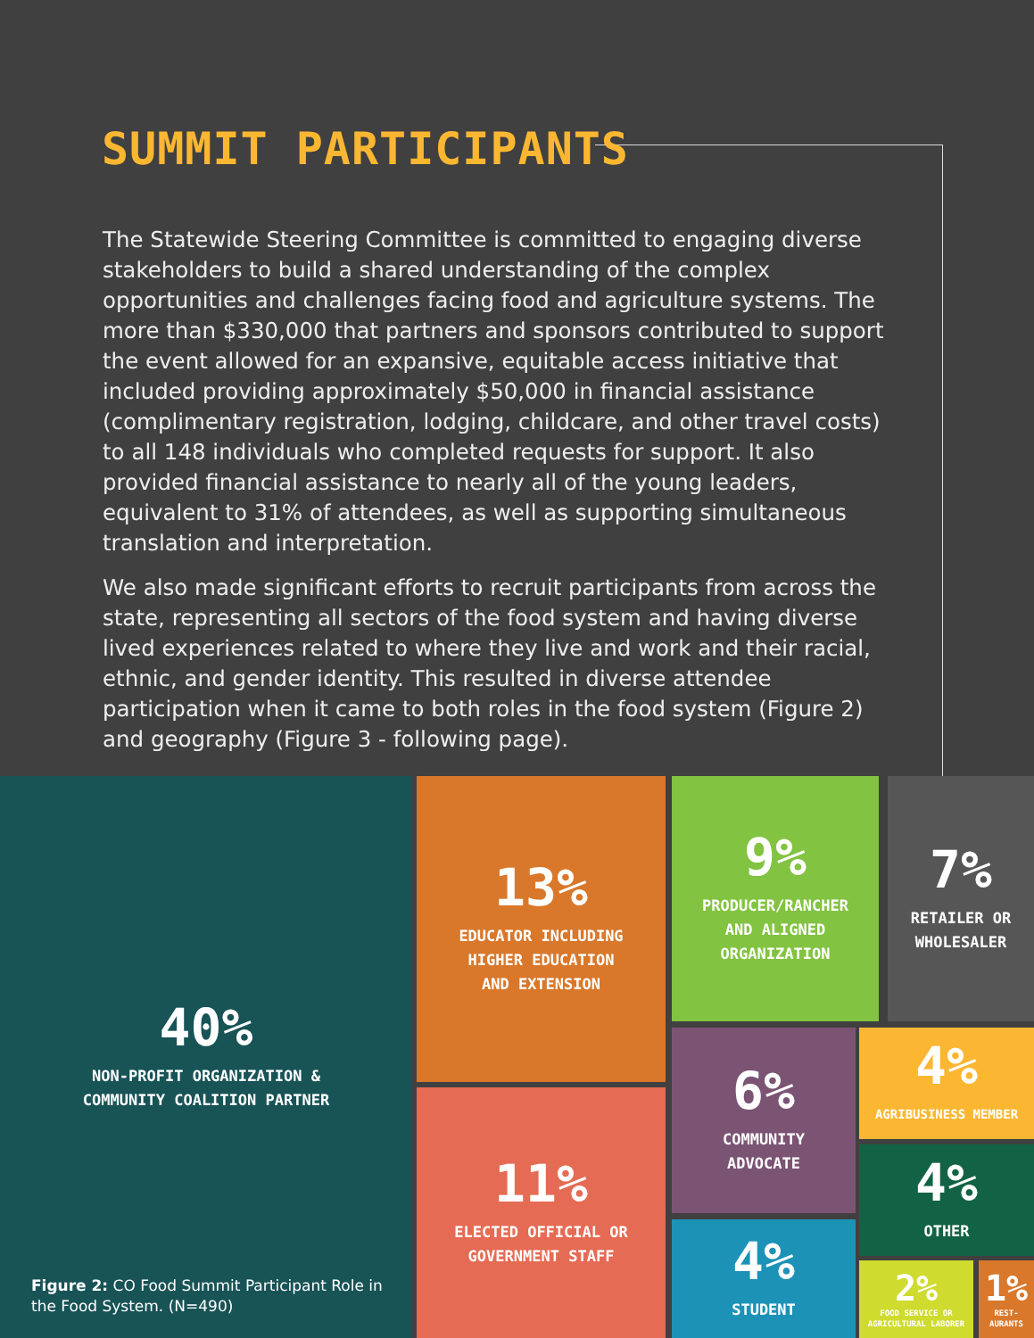SUMMIT PARTICIPANTS
The Statewide Steering Committee is committed to engaging diverse stakeholders to build a shared understanding of the complex opportunities and challenges facing food and agriculture systems. The more than $330,000 that partners and sponsors contributed to support the event allowed for an expansive, equitable access initiative that included providing approximately $50,000 in financial assistance (complimentary registration, lodging, childcare, and other travel costs) to all 148 individuals who completed requests for support. It also provided financial assistance to nearly all of the young leaders, equivalent to 31% of attendees, as well as supporting simultaneous translation and interpretation.
We also made significant efforts to recruit participants from across the state, representing all sectors of the food system and having diverse lived experiences related to where they live and work and their racial, ethnic, and gender identity. This resulted in diverse attendee participation when it came to both roles in the food system (Figure 2) and geography (Figure 3 - following page).
40%
NON-PROFIT ORGANIZATION &
COMMUNITY COALITION PARTNER
Figure 2: CO Food Summit Participant Role in
the Food System. (N=490)
13%
EDUCATOR INCLUDING
HIGHER EDUCATION
AND EXTENSION
11%
ELECTED OFFICIAL OR
GOVERNMENT STAFF
9%
PRODUCER/RANCHER
AND ALIGNED
ORGANIZATION
7%
RETAILER OR
WHOLESALER
6%
COMMUNITY
ADVOCATE
4%
STUDENT
4%
AGRIBUSINESS MEMBER
4%
OTHER
2%
FOOD SERVICE OR
AGRICULTURAL LABORER
1%
REST-
AURANTS